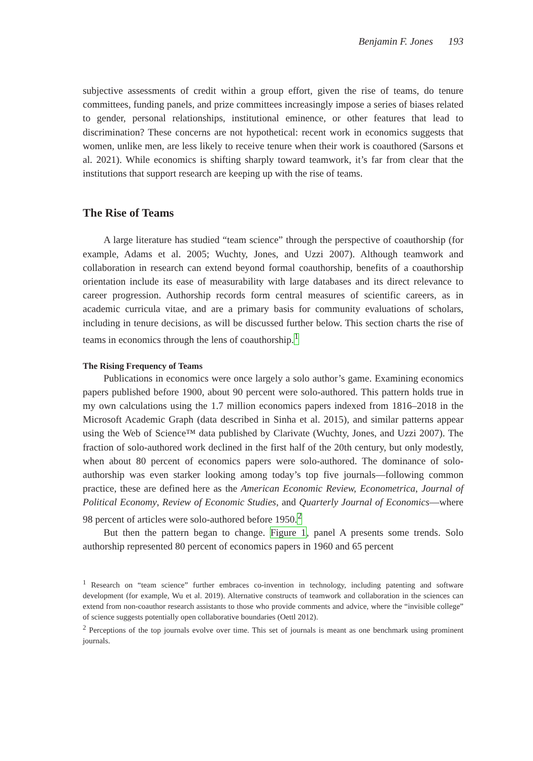Benjamin F. Jones 193
subjective assessments of credit within a group effort, given the rise of teams, do tenure committees, funding panels, and prize committees increasingly impose a series of biases related to gender, personal relationships, institutional eminence, or other features that lead to discrimination? These concerns are not hypothetical: recent work in economics suggests that women, unlike men, are less likely to receive tenure when their work is coauthored (Sarsons et al. 2021). While economics is shifting sharply toward teamwork, it’s far from clear that the institutions that support research are keeping up with the rise of teams.
The Rise of Teams
A large literature has studied “team science” through the perspective of coauthorship (for example, Adams et al. 2005; Wuchty, Jones, and Uzzi 2007). Although teamwork and collaboration in research can extend beyond formal coauthorship, benefits of a coauthorship orientation include its ease of measurability with large databases and its direct relevance to career progression. Authorship records form central measures of scientific careers, as in academic curricula vitae, and are a primary basis for community evaluations of scholars, including in tenure decisions, as will be discussed further below. This section charts the rise of teams in economics through the lens of coauthorship.<sup>1</sup>
The Rising Frequency of Teams
Publications in economics were once largely a solo author’s game. Examining economics papers published before 1900, about 90 percent were solo-authored. This pattern holds true in my own calculations using the 1.7 million economics papers indexed from 1816–2018 in the Microsoft Academic Graph (data described in Sinha et al. 2015), and similar patterns appear using the Web of Science™ data published by Clarivate (Wuchty, Jones, and Uzzi 2007). The fraction of solo-authored work declined in the first half of the 20th century, but only modestly, when about 80 percent of economics papers were solo-authored. The dominance of solo-authorship was even starker looking among today’s top five journals—following common practice, these are defined here as the American Economic Review, Econometrica, Journal of Political Economy, Review of Economic Studies, and Quarterly Journal of Economics—where 98 percent of articles were solo-authored before 1950.<sup>2</sup>
But then the pattern began to change. Figure 1, panel A presents some trends. Solo authorship represented 80 percent of economics papers in 1960 and 65 percent
<sup>1</sup> Research on “team science” further embraces co-invention in technology, including patenting and software development (for example, Wu et al. 2019). Alternative constructs of teamwork and collaboration in the sciences can extend from non-coauthor research assistants to those who provide comments and advice, where the “invisible college” of science suggests potentially open collaborative boundaries (Oettl 2012).
<sup>2</sup> Perceptions of the top journals evolve over time. This set of journals is meant as one benchmark using prominent journals.